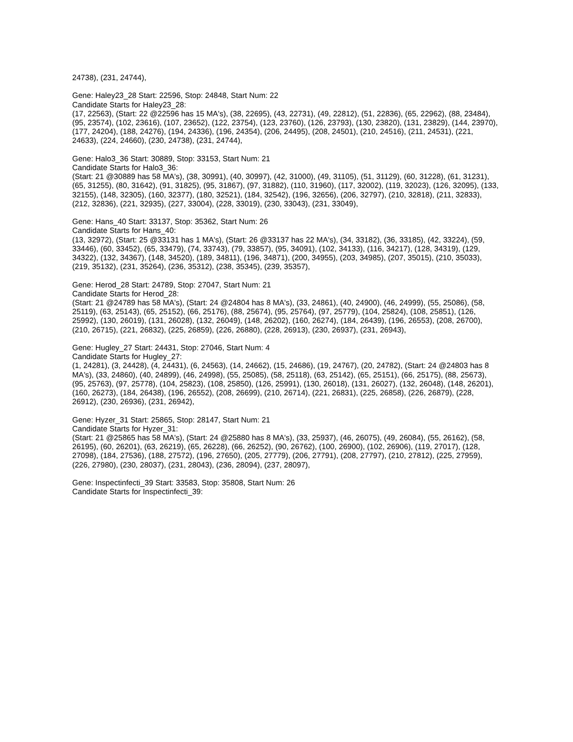24738), (231, 24744),
Gene: Haley23_28 Start: 22596, Stop: 24848, Start Num: 22
Candidate Starts for Haley23_28:
(17, 22563), (Start: 22 @22596 has 15 MA's), (38, 22695), (43, 22731), (49, 22812), (51, 22836), (65, 22962), (88, 23484), (95, 23574), (102, 23616), (107, 23652), (122, 23754), (123, 23760), (126, 23793), (130, 23820), (131, 23829), (144, 23970), (177, 24204), (188, 24276), (194, 24336), (196, 24354), (206, 24495), (208, 24501), (210, 24516), (211, 24531), (221, 24633), (224, 24660), (230, 24738), (231, 24744),
Gene: Halo3_36 Start: 30889, Stop: 33153, Start Num: 21
Candidate Starts for Halo3_36:
(Start: 21 @30889 has 58 MA's), (38, 30991), (40, 30997), (42, 31000), (49, 31105), (51, 31129), (60, 31228), (61, 31231), (65, 31255), (80, 31642), (91, 31825), (95, 31867), (97, 31882), (110, 31960), (117, 32002), (119, 32023), (126, 32095), (133, 32155), (148, 32305), (160, 32377), (180, 32521), (184, 32542), (196, 32656), (206, 32797), (210, 32818), (211, 32833), (212, 32836), (221, 32935), (227, 33004), (228, 33019), (230, 33043), (231, 33049),
Gene: Hans_40 Start: 33137, Stop: 35362, Start Num: 26
Candidate Starts for Hans_40:
(13, 32972), (Start: 25 @33131 has 1 MA's), (Start: 26 @33137 has 22 MA's), (34, 33182), (36, 33185), (42, 33224), (59, 33446), (60, 33452), (65, 33479), (74, 33743), (79, 33857), (95, 34091), (102, 34133), (116, 34217), (128, 34319), (129, 34322), (132, 34367), (148, 34520), (189, 34811), (196, 34871), (200, 34955), (203, 34985), (207, 35015), (210, 35033), (219, 35132), (231, 35264), (236, 35312), (238, 35345), (239, 35357),
Gene: Herod_28 Start: 24789, Stop: 27047, Start Num: 21
Candidate Starts for Herod_28:
(Start: 21 @24789 has 58 MA's), (Start: 24 @24804 has 8 MA's), (33, 24861), (40, 24900), (46, 24999), (55, 25086), (58, 25119), (63, 25143), (65, 25152), (66, 25176), (88, 25674), (95, 25764), (97, 25779), (104, 25824), (108, 25851), (126, 25992), (130, 26019), (131, 26028), (132, 26049), (148, 26202), (160, 26274), (184, 26439), (196, 26553), (208, 26700), (210, 26715), (221, 26832), (225, 26859), (226, 26880), (228, 26913), (230, 26937), (231, 26943),
Gene: Hugley_27 Start: 24431, Stop: 27046, Start Num: 4
Candidate Starts for Hugley_27:
(1, 24281), (3, 24428), (4, 24431), (6, 24563), (14, 24662), (15, 24686), (19, 24767), (20, 24782), (Start: 24 @24803 has 8 MA's), (33, 24860), (40, 24899), (46, 24998), (55, 25085), (58, 25118), (63, 25142), (65, 25151), (66, 25175), (88, 25673), (95, 25763), (97, 25778), (104, 25823), (108, 25850), (126, 25991), (130, 26018), (131, 26027), (132, 26048), (148, 26201), (160, 26273), (184, 26438), (196, 26552), (208, 26699), (210, 26714), (221, 26831), (225, 26858), (226, 26879), (228, 26912), (230, 26936), (231, 26942),
Gene: Hyzer_31 Start: 25865, Stop: 28147, Start Num: 21
Candidate Starts for Hyzer_31:
(Start: 21 @25865 has 58 MA's), (Start: 24 @25880 has 8 MA's), (33, 25937), (46, 26075), (49, 26084), (55, 26162), (58, 26195), (60, 26201), (63, 26219), (65, 26228), (66, 26252), (90, 26762), (100, 26900), (102, 26906), (119, 27017), (128, 27098), (184, 27536), (188, 27572), (196, 27650), (205, 27779), (206, 27791), (208, 27797), (210, 27812), (225, 27959), (226, 27980), (230, 28037), (231, 28043), (236, 28094), (237, 28097),
Gene: Inspectinfecti_39 Start: 33583, Stop: 35808, Start Num: 26
Candidate Starts for Inspectinfecti_39: